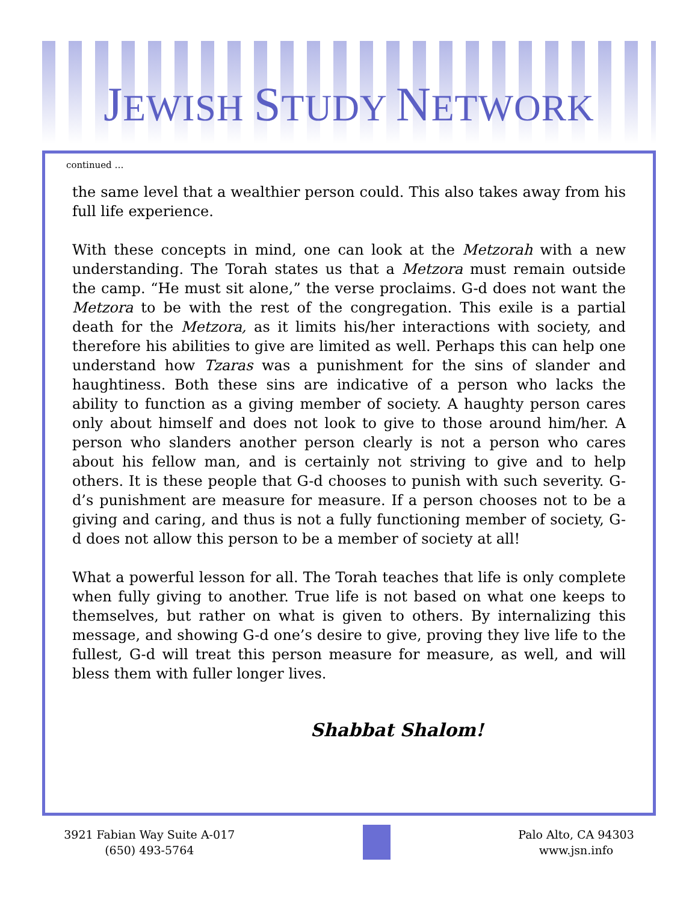JEWISH STUDY NETWORK
continued …
the same level that a wealthier person could. This also takes away from his full life experience.
With these concepts in mind, one can look at the Metzorah with a new understanding. The Torah states us that a Metzora must remain outside the camp. “He must sit alone,” the verse proclaims. G-d does not want the Metzora to be with the rest of the congregation. This exile is a partial death for the Metzora, as it limits his/her interactions with society, and therefore his abilities to give are limited as well. Perhaps this can help one understand how Tzaras was a punishment for the sins of slander and haughtiness. Both these sins are indicative of a person who lacks the ability to function as a giving member of society. A haughty person cares only about himself and does not look to give to those around him/her. A person who slanders another person clearly is not a person who cares about his fellow man, and is certainly not striving to give and to help others. It is these people that G-d chooses to punish with such severity. G-d’s punishment are measure for measure. If a person chooses not to be a giving and caring, and thus is not a fully functioning member of society, G-d does not allow this person to be a member of society at all!
What a powerful lesson for all. The Torah teaches that life is only complete when fully giving to another. True life is not based on what one keeps to themselves, but rather on what is given to others. By internalizing this message, and showing G-d one’s desire to give, proving they live life to the fullest, G-d will treat this person measure for measure, as well, and will bless them with fuller longer lives.
Shabbat Shalom!
3921 Fabian Way Suite A-017
(650) 493-5764
Palo Alto, CA 94303
www.jsn.info